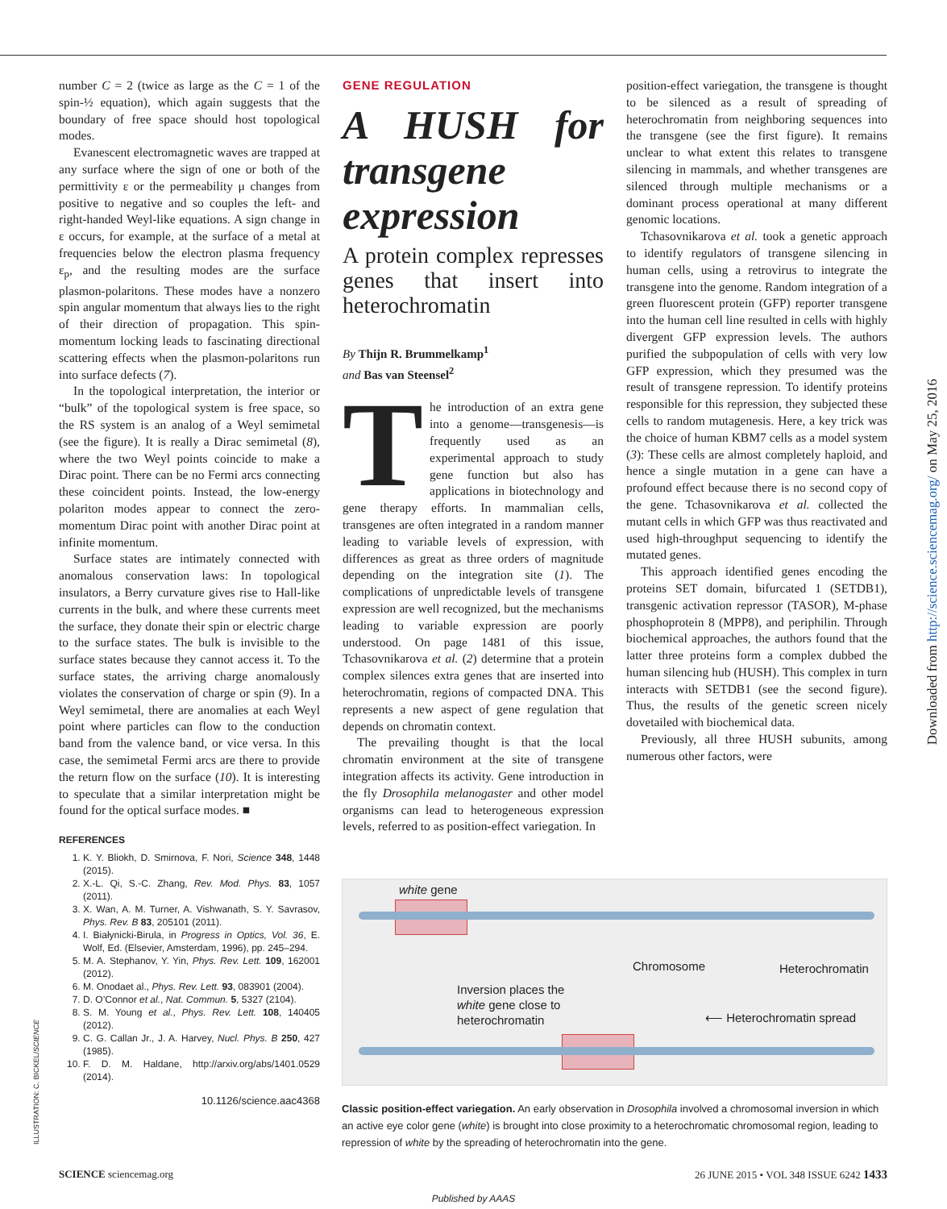number C = 2 (twice as large as the C = 1 of the spin-½ equation), which again suggests that the boundary of free space should host topological modes.
Evanescent electromagnetic waves are trapped at any surface where the sign of one or both of the permittivity ε or the permeability μ changes from positive to negative and so couples the left- and right-handed Weyl-like equations. A sign change in ε occurs, for example, at the surface of a metal at frequencies below the electron plasma frequency ε<sub>p</sub>, and the resulting modes are the surface plasmon-polaritons. These modes have a nonzero spin angular momentum that always lies to the right of their direction of propagation. This spin-momentum locking leads to fascinating directional scattering effects when the plasmon-polaritons run into surface defects (7).
In the topological interpretation, the interior or “bulk” of the topological system is free space, so the RS system is an analog of a Weyl semimetal (see the figure). It is really a Dirac semimetal (8), where the two Weyl points coincide to make a Dirac point. There can be no Fermi arcs connecting these coincident points. Instead, the low-energy polariton modes appear to connect the zero-momentum Dirac point with another Dirac point at infinite momentum.
Surface states are intimately connected with anomalous conservation laws: In topological insulators, a Berry curvature gives rise to Hall-like currents in the bulk, and where these currents meet the surface, they donate their spin or electric charge to the surface states. The bulk is invisible to the surface states because they cannot access it. To the surface states, the arriving charge anomalously violates the conservation of charge or spin (9). In a Weyl semimetal, there are anomalies at each Weyl point where particles can flow to the conduction band from the valence band, or vice versa. In this case, the semimetal Fermi arcs are there to provide the return flow on the surface (10). It is interesting to speculate that a similar interpretation might be found for the optical surface modes. ■
REFERENCES
1. K. Y. Bliokh, D. Smirnova, F. Nori, Science 348, 1448 (2015).
2. X.-L. Qi, S.-C. Zhang, Rev. Mod. Phys. 83, 1057 (2011).
3. X. Wan, A. M. Turner, A. Vishwanath, S. Y. Savrasov, Phys. Rev. B 83, 205101 (2011).
4. I. Białynicki-Birula, in Progress in Optics, Vol. 36, E. Wolf, Ed. (Elsevier, Amsterdam, 1996), pp. 245–294.
5. M. A. Stephanov, Y. Yin, Phys. Rev. Lett. 109, 162001 (2012).
6. M. Onodaet al., Phys. Rev. Lett. 93, 083901 (2004).
7. D. O’Connor et al., Nat. Commun. 5, 5327 (2104).
8. S. M. Young et al., Phys. Rev. Lett. 108, 140405 (2012).
9. C. G. Callan Jr., J. A. Harvey, Nucl. Phys. B 250, 427 (1985).
10. F. D. M. Haldane, http://arxiv.org/abs/1401.0529 (2014).
10.1126/science.aac4368
GENE REGULATION
A HUSH for transgene expression
A protein complex represses genes that insert into heterochromatin
By Thijn R. Brummelkamp<sup>1</sup>
and Bas van Steensel<sup>2</sup>
The introduction of an extra gene into a genome—transgenesis—is frequently used as an experimental approach to study gene function but also has applications in biotechnology and gene therapy efforts. In mammalian cells, transgenes are often integrated in a random manner leading to variable levels of expression, with differences as great as three orders of magnitude depending on the integration site (1). The complications of unpredictable levels of transgene expression are well recognized, but the mechanisms leading to variable expression are poorly understood. On page 1481 of this issue, Tchasovnikarova et al. (2) determine that a protein complex silences extra genes that are inserted into heterochromatin, regions of compacted DNA. This represents a new aspect of gene regulation that depends on chromatin context.
The prevailing thought is that the local chromatin environment at the site of transgene integration affects its activity. Gene introduction in the fly Drosophila melanogaster and other model organisms can lead to heterogeneous expression levels, referred to as position-effect variegation. In
position-effect variegation, the transgene is thought to be silenced as a result of spreading of heterochromatin from neighboring sequences into the transgene (see the first figure). It remains unclear to what extent this relates to transgene silencing in mammals, and whether transgenes are silenced through multiple mechanisms or a dominant process operational at many different genomic locations.
Tchasovnikarova et al. took a genetic approach to identify regulators of transgene silencing in human cells, using a retrovirus to integrate the transgene into the genome. Random integration of a green fluorescent protein (GFP) reporter transgene into the human cell line resulted in cells with highly divergent GFP expression levels. The authors purified the subpopulation of cells with very low GFP expression, which they presumed was the result of transgene repression. To identify proteins responsible for this repression, they subjected these cells to random mutagenesis. Here, a key trick was the choice of human KBM7 cells as a model system (3): These cells are almost completely haploid, and hence a single mutation in a gene can have a profound effect because there is no second copy of the gene. Tchasovnikarova et al. collected the mutant cells in which GFP was thus reactivated and used high-throughput sequencing to identify the mutated genes.
This approach identified genes encoding the proteins SET domain, bifurcated 1 (SETDB1), transgenic activation repressor (TASOR), M-phase phosphoprotein 8 (MPP8), and periphilin. Through biochemical approaches, the authors found that the latter three proteins form a complex dubbed the human silencing hub (HUSH). This complex in turn interacts with SETDB1 (see the second figure). Thus, the results of the genetic screen nicely dovetailed with biochemical data.
Previously, all three HUSH subunits, among numerous other factors, were
white gene
Chromosome Heterochromatin
Inversion places the
white gene close to
heterochromatin
⟵ Heterochromatin spread
Classic position-effect variegation. An early observation in Drosophila involved a chromosomal inversion in which an active eye color gene (white) is brought into close proximity to a heterochromatic chromosomal region, leading to repression of white by the spreading of heterochromatin into the gene.
ILLUSTRATION: C. BICKEL/SCIENCE
Downloaded from http://science.sciencemag.org/ on May 25, 2016
SCIENCE sciencemag.org 26 JUNE 2015 • VOL 348 ISSUE 6242 1433
Published by AAAS